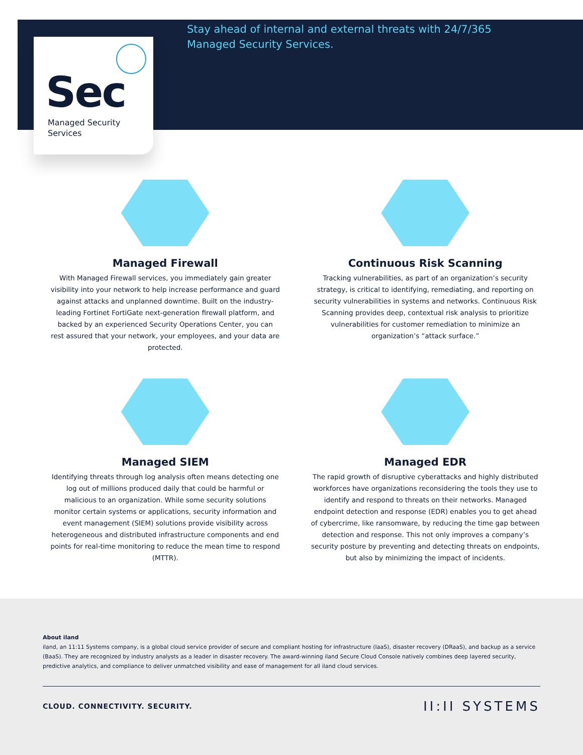Sec
Managed Security
Services
Stay ahead of internal and external threats with 24/7/365 Managed Security Services.
Managed Firewall
With Managed Firewall services, you immediately gain greater visibility into your network to help increase performance and guard against attacks and unplanned downtime. Built on the industry-leading Fortinet FortiGate next-generation firewall platform, and backed by an experienced Security Operations Center, you can rest assured that your network, your employees, and your data are protected.
Continuous Risk Scanning
Tracking vulnerabilities, as part of an organization’s security strategy, is critical to identifying, remediating, and reporting on security vulnerabilities in systems and networks. Continuous Risk Scanning provides deep, contextual risk analysis to prioritize vulnerabilities for customer remediation to minimize an organization’s “attack surface.”
Managed SIEM
Identifying threats through log analysis often means detecting one log out of millions produced daily that could be harmful or malicious to an organization. While some security solutions monitor certain systems or applications, security information and event management (SIEM) solutions provide visibility across heterogeneous and distributed infrastructure components and end points for real-time monitoring to reduce the mean time to respond (MTTR).
Managed EDR
The rapid growth of disruptive cyberattacks and highly distributed workforces have organizations reconsidering the tools they use to identify and respond to threats on their networks. Managed endpoint detection and response (EDR) enables you to get ahead of cybercrime, like ransomware, by reducing the time gap between detection and response. This not only improves a company’s security posture by preventing and detecting threats on endpoints, but also by minimizing the impact of incidents.
About iland
iland, an 11:11 Systems company, is a global cloud service provider of secure and compliant hosting for infrastructure (IaaS), disaster recovery (DRaaS), and backup as a service (BaaS). They are recognized by industry analysts as a leader in disaster recovery. The award-winning iland Secure Cloud Console natively combines deep layered security, predictive analytics, and compliance to deliver unmatched visibility and ease of management for all iland cloud services.
CLOUD. CONNECTIVITY. SECURITY. II:II SYSTEMS